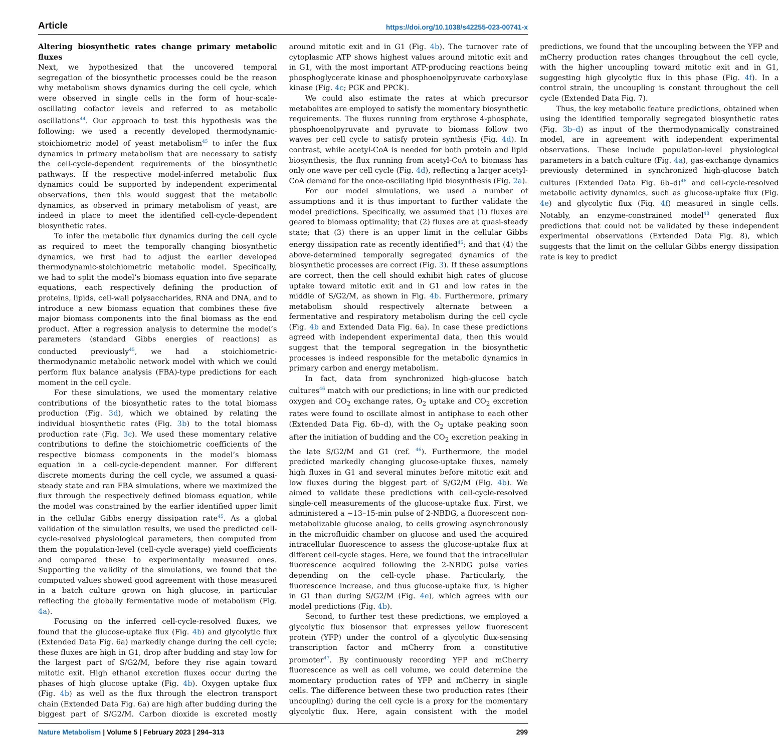Article https://doi.org/10.1038/s42255-023-00741-x
Altering biosynthetic rates change primary metabolic fluxes
Next, we hypothesized that the uncovered temporal segregation of the biosynthetic processes could be the reason why metabolism shows dynamics during the cell cycle, which were observed in single cells in the form of hour-scale-oscillating cofactor levels and referred to as metabolic oscillations<sup>44</sup>. Our approach to test this hypothesis was the following: we used a recently developed thermodynamic-stoichiometric model of yeast metabolism<sup>45</sup> to infer the flux dynamics in primary metabolism that are necessary to satisfy the cell-cycle-dependent requirements of the biosynthetic pathways. If the respective model-inferred metabolic flux dynamics could be supported by independent experimental observations, then this would suggest that the metabolic dynamics, as observed in primary metabolism of yeast, are indeed in place to meet the identified cell-cycle-dependent biosynthetic rates.
To infer the metabolic flux dynamics during the cell cycle as required to meet the temporally changing biosynthetic dynamics, we first had to adjust the earlier developed thermodynamic-stoichiometric metabolic model. Specifically, we had to split the model’s biomass equation into five separate equations, each respectively defining the production of proteins, lipids, cell-wall polysaccharides, RNA and DNA, and to introduce a new biomass equation that combines these five major biomass components into the final biomass as the end product. After a regression analysis to determine the model’s parameters (standard Gibbs energies of reactions) as conducted previously<sup>45</sup>, we had a stoichiometric-thermodynamic metabolic network model with which we could perform flux balance analysis (FBA)-type predictions for each moment in the cell cycle.
For these simulations, we used the momentary relative contributions of the biosynthetic rates to the total biomass production (Fig. 3d), which we obtained by relating the individual biosynthetic rates (Fig. 3b) to the total biomass production rate (Fig. 3c). We used these momentary relative contributions to define the stoichiometric coefficients of the respective biomass components in the model’s biomass equation in a cell-cycle-dependent manner. For different discrete moments during the cell cycle, we assumed a quasi-steady state and ran FBA simulations, where we maximized the flux through the respectively defined biomass equation, while the model was constrained by the earlier identified upper limit in the cellular Gibbs energy dissipation rate<sup>45</sup>. As a global validation of the simulation results, we used the predicted cell-cycle-resolved physiological parameters, then computed from them the population-level (cell-cycle average) yield coefficients and compared these to experimentally measured ones. Supporting the validity of the simulations, we found that the computed values showed good agreement with those measured in a batch culture grown on high glucose, in particular reflecting the globally fermentative mode of metabolism (Fig. 4a).
Focusing on the inferred cell-cycle-resolved fluxes, we found that the glucose-uptake flux (Fig. 4b) and glycolytic flux (Extended Data Fig. 6a) markedly change during the cell cycle; these fluxes are high in G1, drop after budding and stay low for the largest part of S/G2/M, before they rise again toward mitotic exit. High ethanol excretion fluxes occur during the phases of high glucose uptake (Fig. 4b). Oxygen uptake flux (Fig. 4b) as well as the flux through the electron transport chain (Extended Data Fig. 6a) are high after budding during the biggest part of S/G2/M. Carbon dioxide is excreted mostly around mitotic exit and in G1 (Fig. 4b). The turnover rate of cytoplasmic ATP shows highest values around mitotic exit and in G1, with the most important ATP-producing reactions being phosphoglycerate kinase and phosphoenolpyruvate carboxylase kinase (Fig. 4c; PGK and PPCK).
We could also estimate the rates at which precursor metabolites are employed to satisfy the momentary biosynthetic requirements. The fluxes running from erythrose 4-phosphate, phosphoenolpyruvate and pyruvate to biomass follow two waves per cell cycle to satisfy protein synthesis (Fig. 4d). In contrast, while acetyl-CoA is needed for both protein and lipid biosynthesis, the flux running from acetyl-CoA to biomass has only one wave per cell cycle (Fig. 4d), reflecting a larger acetyl-CoA demand for the once-oscillating lipid biosynthesis (Fig. 2a).
For our model simulations, we used a number of assumptions and it is thus important to further validate the model predictions. Specifically, we assumed that (1) fluxes are geared to biomass optimality; that (2) fluxes are at quasi-steady state; that (3) there is an upper limit in the cellular Gibbs energy dissipation rate as recently identified<sup>45</sup>; and that (4) the above-determined temporally segregated dynamics of the biosynthetic processes are correct (Fig. 3). If these assumptions are correct, then the cell should exhibit high rates of glucose uptake toward mitotic exit and in G1 and low rates in the middle of S/G2/M, as shown in Fig. 4b. Furthermore, primary metabolism should respectively alternate between a fermentative and respiratory metabolism during the cell cycle (Fig. 4b and Extended Data Fig. 6a). In case these predictions agreed with independent experimental data, then this would suggest that the temporal segregation in the biosynthetic processes is indeed responsible for the metabolic dynamics in primary carbon and energy metabolism.
In fact, data from synchronized high-glucose batch cultures<sup>46</sup> match with our predictions; in line with our predicted oxygen and CO<sub>2</sub> exchange rates, O<sub>2</sub> uptake and CO<sub>2</sub> excretion rates were found to oscillate almost in antiphase to each other (Extended Data Fig. 6b–d), with the O<sub>2</sub> uptake peaking soon after the initiation of budding and the CO<sub>2</sub> excretion peaking in the late S/G2/M and G1 (ref. <sup>46</sup>). Furthermore, the model predicted markedly changing glucose-uptake fluxes, namely high fluxes in G1 and several minutes before mitotic exit and low fluxes during the biggest part of S/G2/M (Fig. 4b). We aimed to validate these predictions with cell-cycle-resolved single-cell measurements of the glucose-uptake flux. First, we administered a ~13–15-min pulse of 2-NBDG, a fluorescent non-metabolizable glucose analog, to cells growing asynchronously in the microfluidic chamber on glucose and used the acquired intracellular fluorescence to assess the glucose-uptake flux at different cell-cycle stages. Here, we found that the intracellular fluorescence acquired following the 2-NBDG pulse varies depending on the cell-cycle phase. Particularly, the fluorescence increase, and thus glucose-uptake flux, is higher in G1 than during S/G2/M (Fig. 4e), which agrees with our model predictions (Fig. 4b).
Second, to further test these predictions, we employed a glycolytic flux biosensor that expresses yellow fluorescent protein (YFP) under the control of a glycolytic flux-sensing transcription factor and mCherry from a constitutive promoter<sup>47</sup>. By continuously recording YFP and mCherry fluorescence as well as cell volume, we could determine the momentary production rates of YFP and mCherry in single cells. The difference between these two production rates (their uncoupling) during the cell cycle is a proxy for the momentary glycolytic flux. Here, again consistent with the model predictions, we found that the uncoupling between the YFP and mCherry production rates changes throughout the cell cycle, with the higher uncoupling toward mitotic exit and in G1, suggesting high glycolytic flux in this phase (Fig. 4f). In a control strain, the uncoupling is constant throughout the cell cycle (Extended Data Fig. 7).
Thus, the key metabolic feature predictions, obtained when using the identified temporally segregated biosynthetic rates (Fig. 3b–d) as input of the thermodynamically constrained model, are in agreement with independent experimental observations. These include population-level physiological parameters in a batch culture (Fig. 4a), gas-exchange dynamics previously determined in synchronized high-glucose batch cultures (Extended Data Fig. 6b–d)<sup>46</sup> and cell-cycle-resolved metabolic activity dynamics, such as glucose-uptake flux (Fig. 4e) and glycolytic flux (Fig. 4f) measured in single cells. Notably, an enzyme-constrained model<sup>48</sup> generated flux predictions that could not be validated by these independent experimental observations (Extended Data Fig. 8), which suggests that the limit on the cellular Gibbs energy dissipation rate is key to predict
Nature Metabolism | Volume 5 | February 2023 | 294–313 299